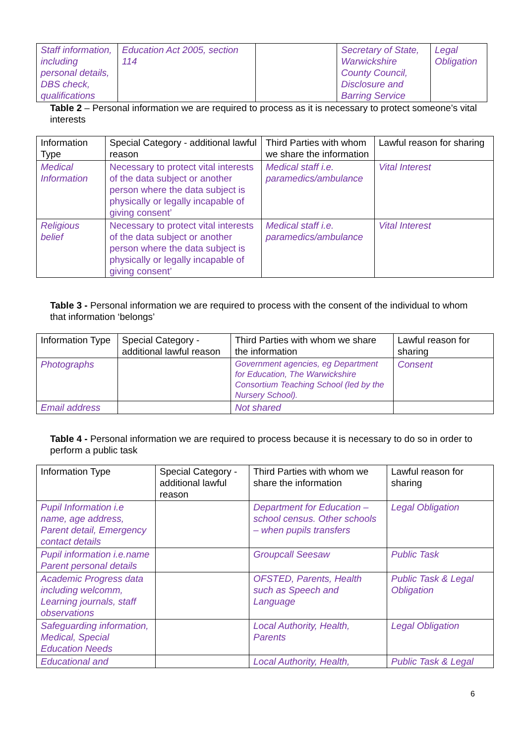| Staff information, including personal details, DBS check, qualifications | Education Act 2005, section 114 | | Secretary of State, Warwickshire County Council, Disclosure and Barring Service | Legal Obligation |
Table 2 – Personal information we are required to process as it is necessary to protect someone’s vital interests
| Information Type | Special Category - additional lawful reason | Third Parties with whom we share the information | Lawful reason for sharing |
| --- | --- | --- | --- |
| Medical Information | Necessary to protect vital interests of the data subject or another person where the data subject is physically or legally incapable of giving consent’ | Medical staff i.e. paramedics/ambulance | Vital Interest |
| Religious belief | Necessary to protect vital interests of the data subject or another person where the data subject is physically or legally incapable of giving consent’ | Medical staff i.e. paramedics/ambulance | Vital Interest |
Table 3 - Personal information we are required to process with the consent of the individual to whom that information ‘belongs’
| Information Type | Special Category - additional lawful reason | Third Parties with whom we share the information | Lawful reason for sharing |
| --- | --- | --- | --- |
| Photographs | | Government agencies, eg Department for Education, The Warwickshire Consortium Teaching School (led by the Nursery School). | Consent |
| Email address | | Not shared | |
Table 4 - Personal information we are required to process because it is necessary to do so in order to perform a public task
| Information Type | Special Category - additional lawful reason | Third Parties with whom we share the information | Lawful reason for sharing |
| --- | --- | --- | --- |
| Pupil Information i.e name, age address, Parent detail, Emergency contact details | | Department for Education – school census. Other schools – when pupils transfers | Legal Obligation |
| Pupil information i.e.name Parent personal details | | Groupcall Seesaw | Public Task |
| Academic Progress data including welcomm, Learning journals, staff observations | | OFSTED, Parents, Health such as Speech and Language | Public Task & Legal Obligation |
| Safeguarding information, Medical, Special Education Needs | | Local Authority, Health, Parents | Legal Obligation |
| Educational and | | Local Authority, Health, | Public Task & Legal |
6